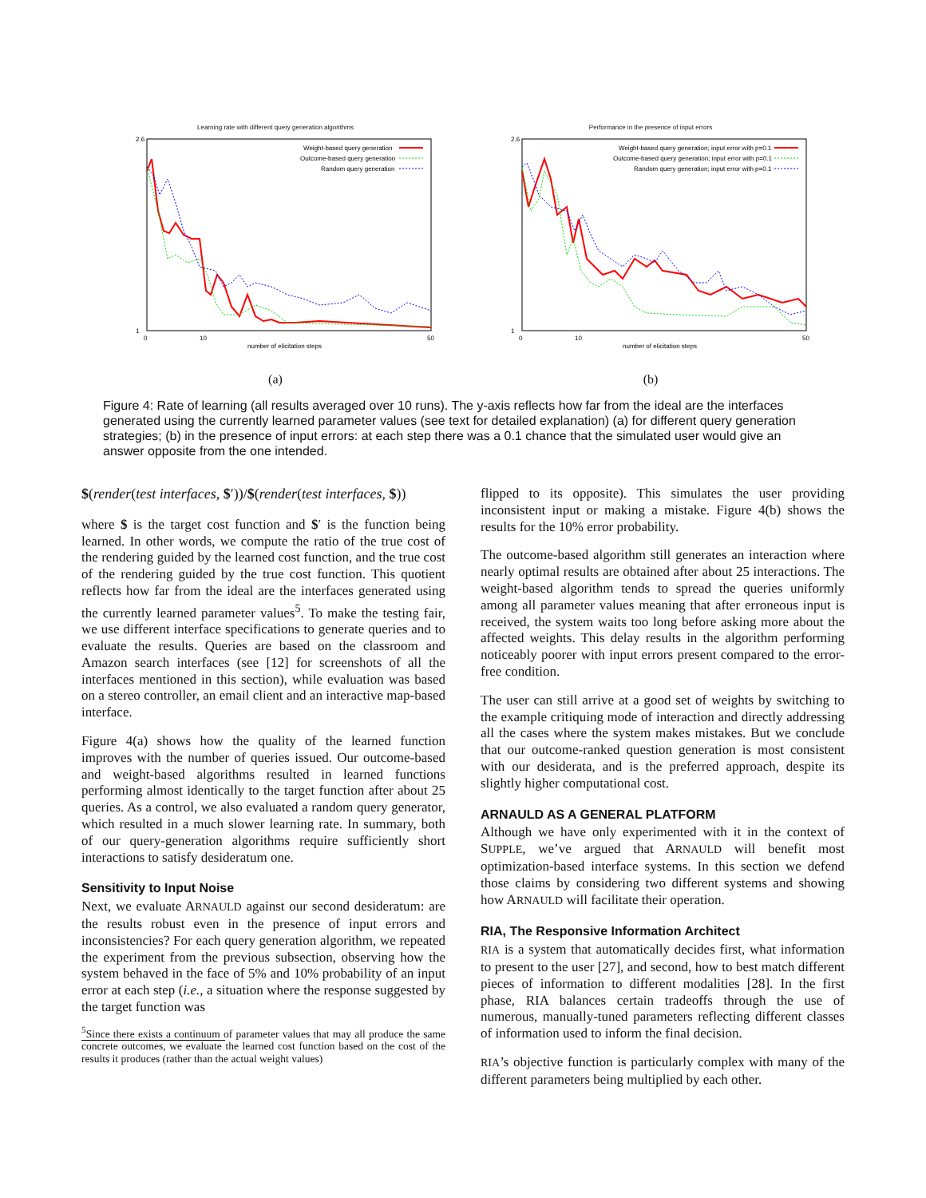Learning rate with different query generation algorithms
2.6
1
0
10
50
number of elicitation steps
Weight-based query generation
Outcome-based query generation
Random query generation
(a)
Performance in the presence of input errors
2.6
1
0
10
50
number of elicitation steps
Weight-based query generation; input error with p=0.1
Outcome-based query generation; input error with p=0.1
Random query generation; input error with p=0.1
(b)
Figure 4: Rate of learning (all results averaged over 10 runs). The y-axis reflects how far from the ideal are the interfaces generated using the currently learned parameter values (see text for detailed explanation) (a) for different query generation strategies; (b) in the presence of input errors: at each step there was a 0.1 chance that the simulated user would give an answer opposite from the one intended.
$(render(test interfaces, $′))/$(render(test interfaces, $))
where $ is the target cost function and $′ is the function being learned. In other words, we compute the ratio of the true cost of the rendering guided by the learned cost function, and the true cost of the rendering guided by the true cost function. This quotient reflects how far from the ideal are the interfaces generated using the currently learned parameter values<sup>5</sup>. To make the testing fair, we use different interface specifications to generate queries and to evaluate the results. Queries are based on the classroom and Amazon search interfaces (see [12] for screenshots of all the interfaces mentioned in this section), while evaluation was based on a stereo controller, an email client and an interactive map-based interface.
Figure 4(a) shows how the quality of the learned function improves with the number of queries issued. Our outcome-based and weight-based algorithms resulted in learned functions performing almost identically to the target function after about 25 queries. As a control, we also evaluated a random query generator, which resulted in a much slower learning rate. In summary, both of our query-generation algorithms require sufficiently short interactions to satisfy desideratum one.
Sensitivity to Input Noise
Next, we evaluate ARNAULD against our second desideratum: are the results robust even in the presence of input errors and inconsistencies? For each query generation algorithm, we repeated the experiment from the previous subsection, observing how the system behaved in the face of 5% and 10% probability of an input error at each step (i.e., a situation where the response suggested by the target function was
<sup>5</sup> Since there exists a continuum of parameter values that may all produce the same concrete outcomes, we evaluate the learned cost function based on the cost of the results it produces (rather than the actual weight values)
flipped to its opposite). This simulates the user providing inconsistent input or making a mistake. Figure 4(b) shows the results for the 10% error probability.
The outcome-based algorithm still generates an interaction where nearly optimal results are obtained after about 25 interactions. The weight-based algorithm tends to spread the queries uniformly among all parameter values meaning that after erroneous input is received, the system waits too long before asking more about the affected weights. This delay results in the algorithm performing noticeably poorer with input errors present compared to the error-free condition.
The user can still arrive at a good set of weights by switching to the example critiquing mode of interaction and directly addressing all the cases where the system makes mistakes. But we conclude that our outcome-ranked question generation is most consistent with our desiderata, and is the preferred approach, despite its slightly higher computational cost.
ARNAULD AS A GENERAL PLATFORM
Although we have only experimented with it in the context of SUPPLE, we’ve argued that ARNAULD will benefit most optimization-based interface systems. In this section we defend those claims by considering two different systems and showing how ARNAULD will facilitate their operation.
RIA, The Responsive Information Architect
RIA is a system that automatically decides first, what information to present to the user [27], and second, how to best match different pieces of information to different modalities [28]. In the first phase, RIA balances certain tradeoffs through the use of numerous, manually-tuned parameters reflecting different classes of information used to inform the final decision.
RIA’s objective function is particularly complex with many of the different parameters being multiplied by each other.